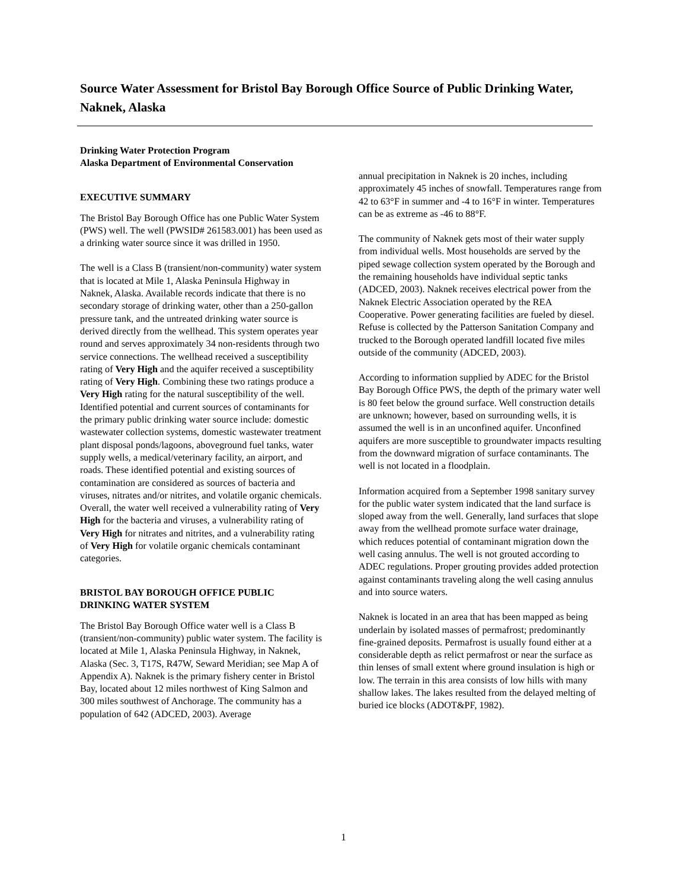Source Water Assessment for Bristol Bay Borough Office Source of Public Drinking Water, Naknek, Alaska
Drinking Water Protection Program
Alaska Department of Environmental Conservation
EXECUTIVE SUMMARY
The Bristol Bay Borough Office has one Public Water System (PWS) well. The well (PWSID# 261583.001) has been used as a drinking water source since it was drilled in 1950.
The well is a Class B (transient/non-community) water system that is located at Mile 1, Alaska Peninsula Highway in Naknek, Alaska. Available records indicate that there is no secondary storage of drinking water, other than a 250-gallon pressure tank, and the untreated drinking water source is derived directly from the wellhead. This system operates year round and serves approximately 34 non-residents through two service connections. The wellhead received a susceptibility rating of Very High and the aquifer received a susceptibility rating of Very High. Combining these two ratings produce a Very High rating for the natural susceptibility of the well. Identified potential and current sources of contaminants for the primary public drinking water source include: domestic wastewater collection systems, domestic wastewater treatment plant disposal ponds/lagoons, aboveground fuel tanks, water supply wells, a medical/veterinary facility, an airport, and roads. These identified potential and existing sources of contamination are considered as sources of bacteria and viruses, nitrates and/or nitrites, and volatile organic chemicals. Overall, the water well received a vulnerability rating of Very High for the bacteria and viruses, a vulnerability rating of Very High for nitrates and nitrites, and a vulnerability rating of Very High for volatile organic chemicals contaminant categories.
BRISTOL BAY BOROUGH OFFICE PUBLIC DRINKING WATER SYSTEM
The Bristol Bay Borough Office water well is a Class B (transient/non-community) public water system. The facility is located at Mile 1, Alaska Peninsula Highway, in Naknek, Alaska (Sec. 3, T17S, R47W, Seward Meridian; see Map A of Appendix A). Naknek is the primary fishery center in Bristol Bay, located about 12 miles northwest of King Salmon and 300 miles southwest of Anchorage. The community has a population of 642 (ADCED, 2003). Average
annual precipitation in Naknek is 20 inches, including approximately 45 inches of snowfall. Temperatures range from 42 to 63°F in summer and -4 to 16°F in winter. Temperatures can be as extreme as -46 to 88°F.
The community of Naknek gets most of their water supply from individual wells. Most households are served by the piped sewage collection system operated by the Borough and the remaining households have individual septic tanks (ADCED, 2003). Naknek receives electrical power from the Naknek Electric Association operated by the REA Cooperative. Power generating facilities are fueled by diesel. Refuse is collected by the Patterson Sanitation Company and trucked to the Borough operated landfill located five miles outside of the community (ADCED, 2003).
According to information supplied by ADEC for the Bristol Bay Borough Office PWS, the depth of the primary water well is 80 feet below the ground surface. Well construction details are unknown; however, based on surrounding wells, it is assumed the well is in an unconfined aquifer. Unconfined aquifers are more susceptible to groundwater impacts resulting from the downward migration of surface contaminants. The well is not located in a floodplain.
Information acquired from a September 1998 sanitary survey for the public water system indicated that the land surface is sloped away from the well. Generally, land surfaces that slope away from the wellhead promote surface water drainage, which reduces potential of contaminant migration down the well casing annulus. The well is not grouted according to ADEC regulations. Proper grouting provides added protection against contaminants traveling along the well casing annulus and into source waters.
Naknek is located in an area that has been mapped as being underlain by isolated masses of permafrost; predominantly fine-grained deposits. Permafrost is usually found either at a considerable depth as relict permafrost or near the surface as thin lenses of small extent where ground insulation is high or low. The terrain in this area consists of low hills with many shallow lakes. The lakes resulted from the delayed melting of buried ice blocks (ADOT&PF, 1982).
1